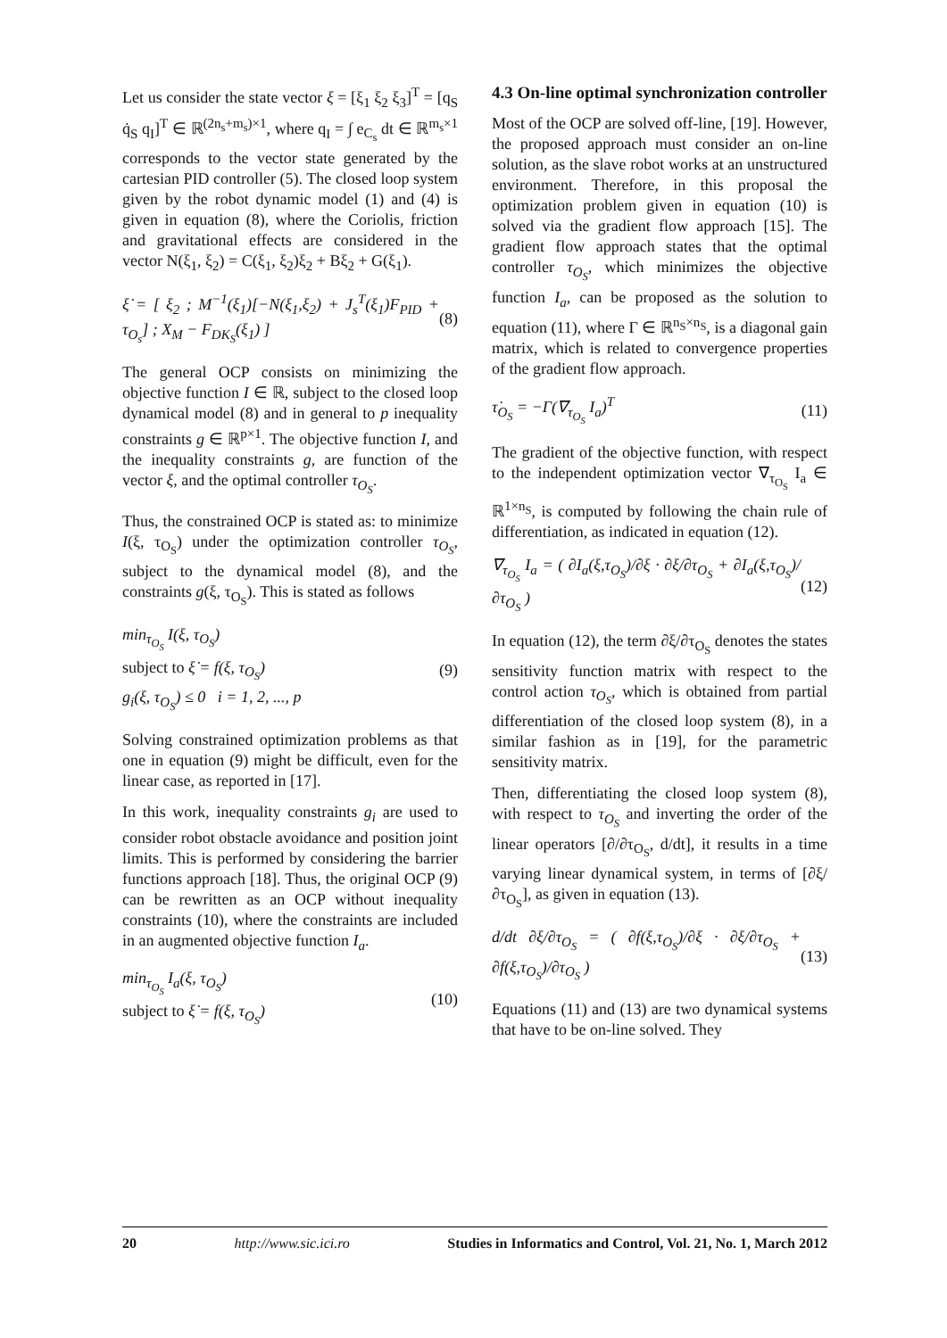Let us consider the state vector ξ = [ξ<sub>1</sub> ξ<sub>2</sub> ξ<sub>3</sub>]<sup>T</sup> = [q<sub>S</sub> q̇<sub>S</sub> q<sub>I</sub>]<sup>T</sup> ∈ ℝ<sup>(2n<sub>s</sub>+m<sub>s</sub>)×1</sup>, where q<sub>I</sub> = ∫ e<sub>C<sub>s</sub></sub> dt ∈ ℝ<sup>m<sub>s</sub>×1</sup> corresponds to the vector state generated by the cartesian PID controller (5). The closed loop system given by the robot dynamic model (1) and (4) is given in equation (8), where the Coriolis, friction and gravitational effects are considered in the vector N(ξ<sub>1</sub>, ξ<sub>2</sub>) = C(ξ<sub>1</sub>, ξ<sub>2</sub>)ξ<sub>2</sub> + Bξ<sub>2</sub> + G(ξ<sub>1</sub>).
ξ̇ = [ ξ<sub>2</sub> ; M<sup>−1</sup>(ξ<sub>1</sub>)[−N(ξ<sub>1</sub>,ξ<sub>2</sub>) + J<sub>s</sub><sup>T</sup>(ξ<sub>1</sub>)F<sub>PID</sub> + τ<sub>O<sub>s</sub></sub>] ; X<sub>M</sub> − F<sub>DK<sub>S</sub></sub>(ξ<sub>1</sub>) ]
(8)
The general OCP consists on minimizing the objective function I ∈ ℝ, subject to the closed loop dynamical model (8) and in general to p inequality constraints g ∈ ℝ<sup>p×1</sup>. The objective function I, and the inequality constraints g, are function of the vector ξ, and the optimal controller τ<sub>O<sub>S</sub></sub>.
Thus, the constrained OCP is stated as: to minimize I(ξ, τ<sub>O<sub>S</sub></sub>) under the optimization controller τ<sub>O<sub>S</sub></sub>, subject to the dynamical model (8), and the constraints g(ξ, τ<sub>O<sub>S</sub></sub>). This is stated as follows
min<sub>τ<sub>O<sub>S</sub></sub></sub> I(ξ, τ<sub>O<sub>S</sub></sub>)
subject to ξ̇ = f(ξ, τ<sub>O<sub>S</sub></sub>)
g<sub>i</sub>(ξ, τ<sub>O<sub>S</sub></sub>) ≤ 0 i = 1, 2, ..., p
(9)
Solving constrained optimization problems as that one in equation (9) might be difficult, even for the linear case, as reported in [17].
In this work, inequality constraints g<sub>i</sub> are used to consider robot obstacle avoidance and position joint limits. This is performed by considering the barrier functions approach [18]. Thus, the original OCP (9) can be rewritten as an OCP without inequality constraints (10), where the constraints are included in an augmented objective function I<sub>a</sub>.
min<sub>τ<sub>O<sub>S</sub></sub></sub> I<sub>a</sub>(ξ, τ<sub>O<sub>S</sub></sub>)
subject to ξ̇ = f(ξ, τ<sub>O<sub>S</sub></sub>)
(10)
4.3 On-line optimal synchronization controller
Most of the OCP are solved off-line, [19]. However, the proposed approach must consider an on-line solution, as the slave robot works at an unstructured environment. Therefore, in this proposal the optimization problem given in equation (10) is solved via the gradient flow approach [15]. The gradient flow approach states that the optimal controller τ<sub>O<sub>S</sub></sub>, which minimizes the objective function I<sub>a</sub>, can be proposed as the solution to equation (11), where Γ ∈ ℝ<sup>n<sub>S</sub>×n<sub>S</sub></sup>, is a diagonal gain matrix, which is related to convergence properties of the gradient flow approach.
τ̇<sub>O<sub>S</sub></sub> = −Γ(∇<sub>τ<sub>O<sub>S</sub></sub></sub> I<sub>a</sub>)<sup>T</sup> (11)
The gradient of the objective function, with respect to the independent optimization vector ∇<sub>τ<sub>O<sub>S</sub></sub></sub> I<sub>a</sub> ∈ ℝ<sup>1×n<sub>S</sub></sup>, is computed by following the chain rule of differentiation, as indicated in equation (12).
∇<sub>τ<sub>O<sub>S</sub></sub></sub> I<sub>a</sub> = ( ∂I<sub>a</sub>(ξ,τ<sub>O<sub>S</sub></sub>)/∂ξ · ∂ξ/∂τ<sub>O<sub>S</sub></sub> + ∂I<sub>a</sub>(ξ,τ<sub>O<sub>S</sub></sub>)/∂τ<sub>O<sub>S</sub></sub> )
(12)
In equation (12), the term ∂ξ/∂τ<sub>O<sub>S</sub></sub> denotes the states sensitivity function matrix with respect to the control action τ<sub>O<sub>S</sub></sub>, which is obtained from partial differentiation of the closed loop system (8), in a similar fashion as in [19], for the parametric sensitivity matrix.
Then, differentiating the closed loop system (8), with respect to τ<sub>O<sub>S</sub></sub> and inverting the order of the linear operators [∂/∂τ<sub>O<sub>S</sub></sub>, d/dt], it results in a time varying linear dynamical system, in terms of [∂ξ/∂τ<sub>O<sub>S</sub></sub>], as given in equation (13).
d/dt ∂ξ/∂τ<sub>O<sub>S</sub></sub> = ( ∂f(ξ,τ<sub>O<sub>S</sub></sub>)/∂ξ · ∂ξ/∂τ<sub>O<sub>S</sub></sub> + ∂f(ξ,τ<sub>O<sub>S</sub></sub>)/∂τ<sub>O<sub>S</sub></sub> )
(13)
Equations (11) and (13) are two dynamical systems that have to be on-line solved. They
20 http://www.sic.ici.ro Studies in Informatics and Control, Vol. 21, No. 1, March 2012